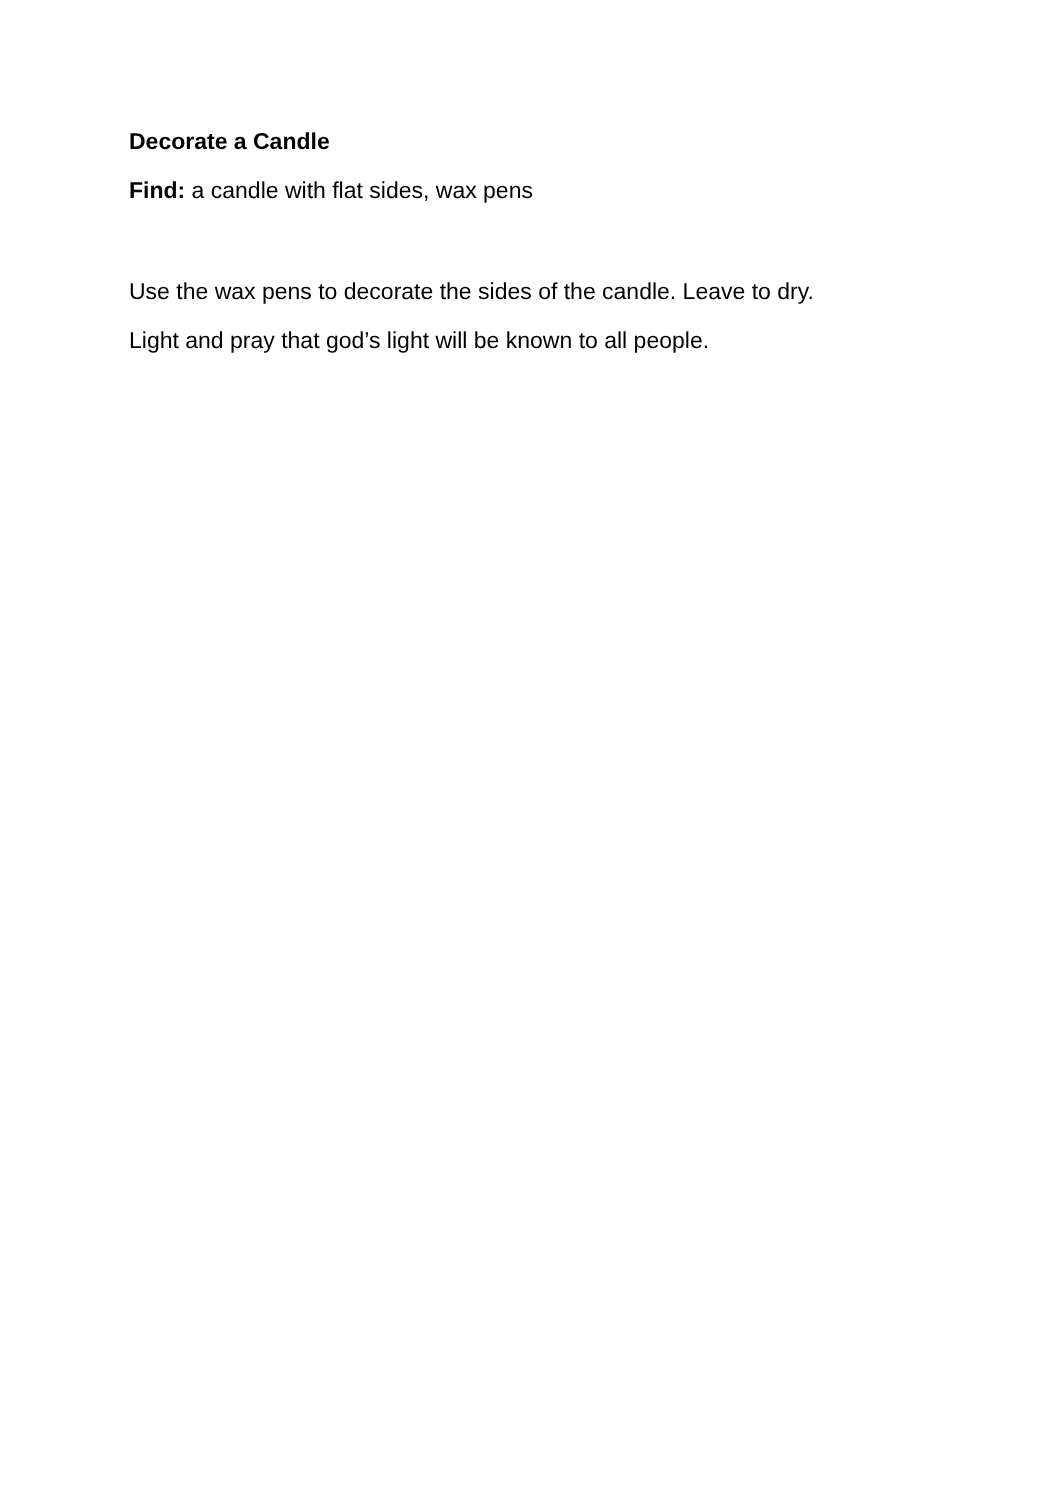Decorate a Candle
Find: a candle with flat sides, wax pens
Use the wax pens to decorate the sides of the candle. Leave to dry.
Light and pray that god’s light will be known to all people.